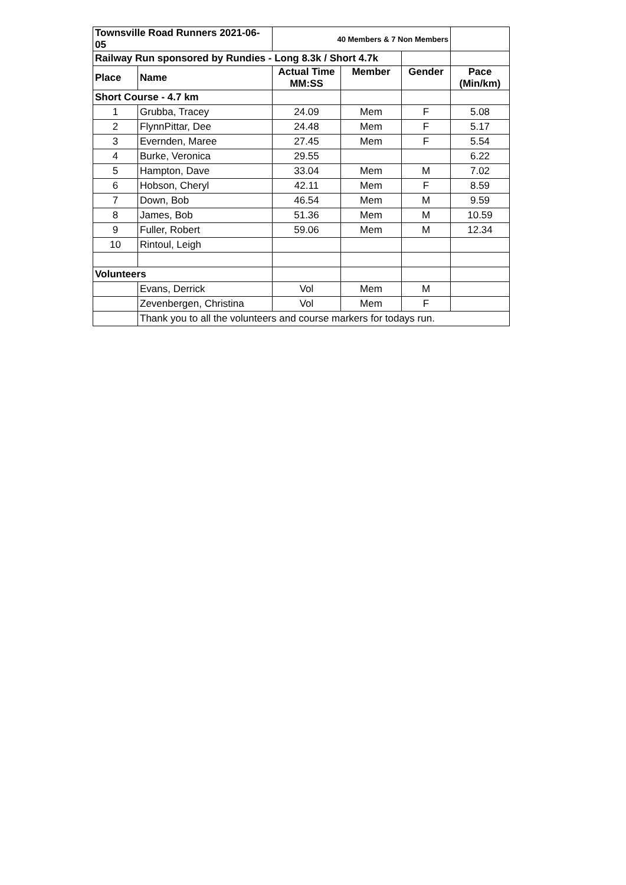| Townsville Road Runners 2021-06-05 | | 40 Members & 7 Non Members | | | |
| Railway Run sponsored by Rundies - Long 8.3k / Short 4.7k | | | | | |
| Place | Name | Actual Time MM:SS | Member | Gender | Pace (Min/km) |
| Short Course - 4.7 km | | | | | |
| 1 | Grubba, Tracey | 24.09 | Mem | F | 5.08 |
| 2 | FlynnPittar, Dee | 24.48 | Mem | F | 5.17 |
| 3 | Evernden, Maree | 27.45 | Mem | F | 5.54 |
| 4 | Burke, Veronica | 29.55 | | | 6.22 |
| 5 | Hampton, Dave | 33.04 | Mem | M | 7.02 |
| 6 | Hobson, Cheryl | 42.11 | Mem | F | 8.59 |
| 7 | Down, Bob | 46.54 | Mem | M | 9.59 |
| 8 | James, Bob | 51.36 | Mem | M | 10.59 |
| 9 | Fuller, Robert | 59.06 | Mem | M | 12.34 |
| 10 | Rintoul, Leigh | | | | |
| Volunteers | | | | | |
| | Evans, Derrick | Vol | Mem | M | |
| | Zevenbergen, Christina | Vol | Mem | F | |
| | Thank you to all the volunteers and course markers for todays run. | | | | |